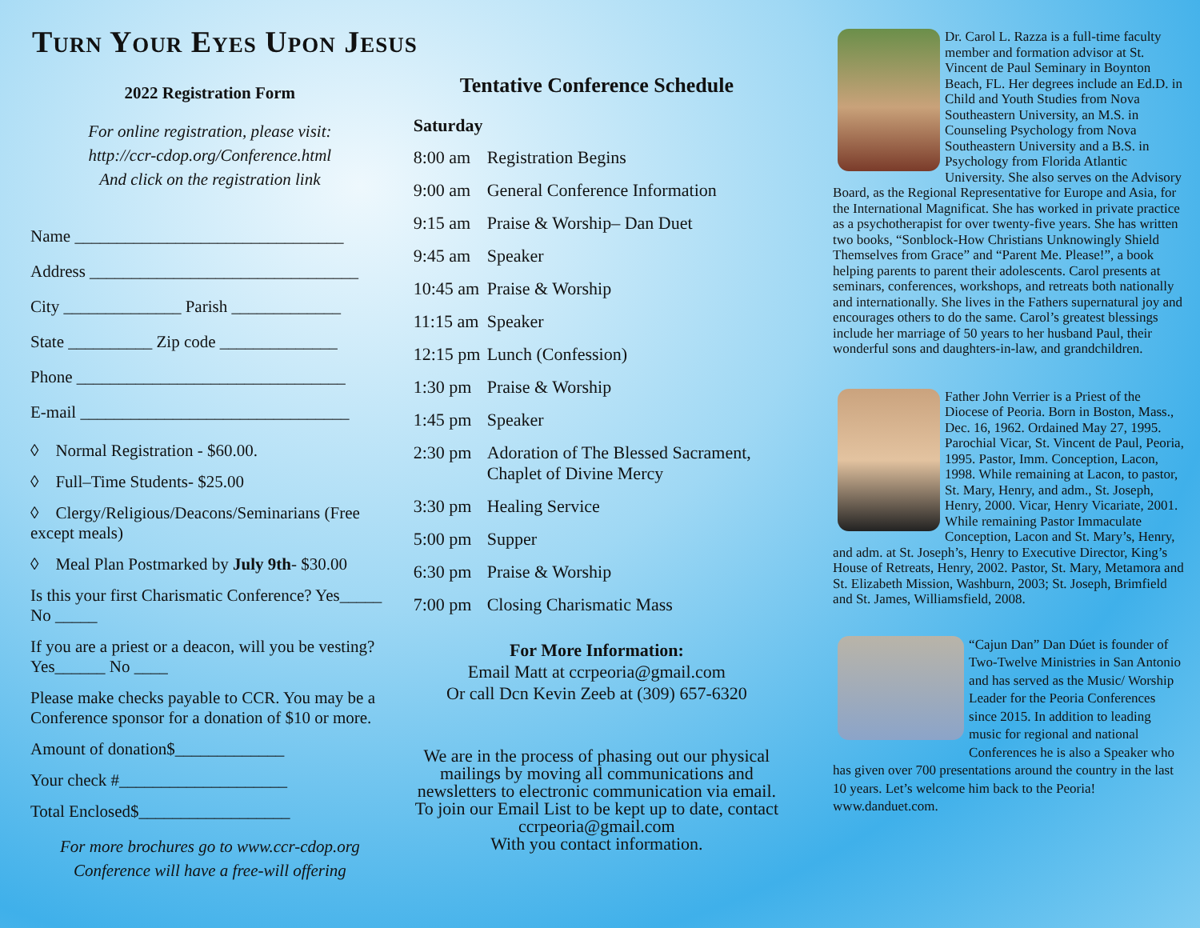Turn Your Eyes Upon Jesus
2022 Registration Form
For online registration, please visit:
http://ccr-cdop.org/Conference.html
And click on the registration link
Name ________________________________
Address ________________________________
City ______________ Parish _____________
State __________ Zip code ______________
Phone ________________________________
E-mail ________________________________
◊ Normal Registration - $60.00.
◊ Full–Time Students- $25.00
◊ Clergy/Religious/Deacons/Seminarians (Free except meals)
◊ Meal Plan Postmarked by July 9th- $30.00
Is this your first Charismatic Conference? Yes_____ No _____
If you are a priest or a deacon, will you be vesting? Yes______ No ____
Please make checks payable to CCR. You may be a Conference sponsor for a donation of $10 or more.
Amount of donation$_____________
Your check #____________________
Total Enclosed$__________________
For more brochures go to www.ccr-cdop.org
Conference will have a free-will offering
Tentative Conference Schedule
Saturday
8:00 am Registration Begins
9:00 am General Conference Information
9:15 am Praise & Worship– Dan Duet
9:45 am Speaker
10:45 am Praise & Worship
11:15 am Speaker
12:15 pm Lunch (Confession)
1:30 pm Praise & Worship
1:45 pm Speaker
2:30 pm Adoration of The Blessed Sacrament, Chaplet of Divine Mercy
3:30 pm Healing Service
5:00 pm Supper
6:30 pm Praise & Worship
7:00 pm Closing Charismatic Mass
For More Information:
Email Matt at ccrpeoria@gmail.com
Or call Dcn Kevin Zeeb at (309) 657-6320
We are in the process of phasing out our physical mailings by moving all communications and newsletters to electronic communication via email. To join our Email List to be kept up to date, contact
ccrpeoria@gmail.com
With you contact information.
Dr. Carol L. Razza is a full-time faculty member and formation advisor at St. Vincent de Paul Seminary in Boynton Beach, FL. Her degrees include an Ed.D. in Child and Youth Studies from Nova Southeastern University, an M.S. in Counseling Psychology from Nova Southeastern University and a B.S. in Psychology from Florida Atlantic University. She also serves on the Advisory Board, as the Regional Representative for Europe and Asia, for the International Magnificat. She has worked in private practice as a psychotherapist for over twenty-five years. She has written two books, “Sonblock-How Christians Unknowingly Shield Themselves from Grace” and “Parent Me. Please!”, a book helping parents to parent their adolescents. Carol presents at seminars, conferences, workshops, and retreats both nationally and internationally. She lives in the Fathers supernatural joy and encourages others to do the same. Carol’s greatest blessings include her marriage of 50 years to her husband Paul, their wonderful sons and daughters-in-law, and grandchildren.
Father John Verrier is a Priest of the Diocese of Peoria. Born in Boston, Mass., Dec. 16, 1962. Ordained May 27, 1995. Parochial Vicar, St. Vincent de Paul, Peoria, 1995. Pastor, Imm. Conception, Lacon, 1998. While remaining at Lacon, to pastor, St. Mary, Henry, and adm., St. Joseph, Henry, 2000. Vicar, Henry Vicariate, 2001. While remaining Pastor Immaculate Conception, Lacon and St. Mary’s, Henry, and adm. at St. Joseph’s, Henry to Executive Director, King’s House of Retreats, Henry, 2002. Pastor, St. Mary, Metamora and St. Elizabeth Mission, Washburn, 2003; St. Joseph, Brimfield and St. James, Williamsfield, 2008.
“Cajun Dan” Dan Dúet is founder of Two-Twelve Ministries in San Antonio and has served as the Music/ Worship Leader for the Peoria Conferences since 2015. In addition to leading music for regional and national Conferences he is also a Speaker who has given over 700 presentations around the country in the last 10 years. Let’s welcome him back to the Peoria! www.danduet.com.